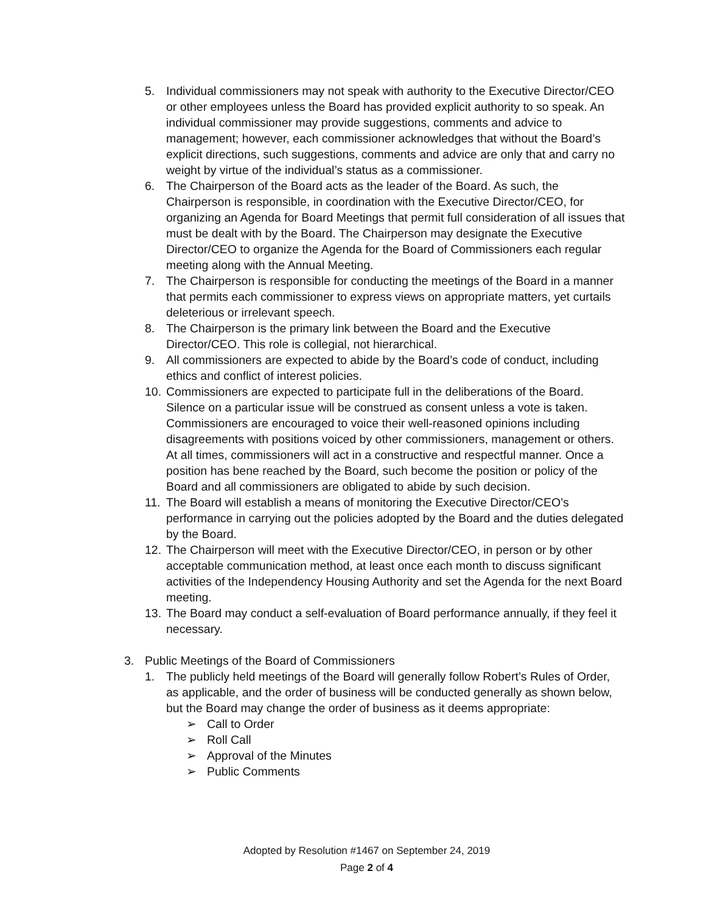5. Individual commissioners may not speak with authority to the Executive Director/CEO or other employees unless the Board has provided explicit authority to so speak. An individual commissioner may provide suggestions, comments and advice to management; however, each commissioner acknowledges that without the Board’s explicit directions, such suggestions, comments and advice are only that and carry no weight by virtue of the individual’s status as a commissioner.
6. The Chairperson of the Board acts as the leader of the Board. As such, the Chairperson is responsible, in coordination with the Executive Director/CEO, for organizing an Agenda for Board Meetings that permit full consideration of all issues that must be dealt with by the Board. The Chairperson may designate the Executive Director/CEO to organize the Agenda for the Board of Commissioners each regular meeting along with the Annual Meeting.
7. The Chairperson is responsible for conducting the meetings of the Board in a manner that permits each commissioner to express views on appropriate matters, yet curtails deleterious or irrelevant speech.
8. The Chairperson is the primary link between the Board and the Executive Director/CEO. This role is collegial, not hierarchical.
9. All commissioners are expected to abide by the Board’s code of conduct, including ethics and conflict of interest policies.
10. Commissioners are expected to participate full in the deliberations of the Board. Silence on a particular issue will be construed as consent unless a vote is taken. Commissioners are encouraged to voice their well-reasoned opinions including disagreements with positions voiced by other commissioners, management or others. At all times, commissioners will act in a constructive and respectful manner. Once a position has bene reached by the Board, such become the position or policy of the Board and all commissioners are obligated to abide by such decision.
11. The Board will establish a means of monitoring the Executive Director/CEO’s performance in carrying out the policies adopted by the Board and the duties delegated by the Board.
12. The Chairperson will meet with the Executive Director/CEO, in person or by other acceptable communication method, at least once each month to discuss significant activities of the Independency Housing Authority and set the Agenda for the next Board meeting.
13. The Board may conduct a self-evaluation of Board performance annually, if they feel it necessary.
3. Public Meetings of the Board of Commissioners
1. The publicly held meetings of the Board will generally follow Robert’s Rules of Order, as applicable, and the order of business will be conducted generally as shown below, but the Board may change the order of business as it deems appropriate:
➢ Call to Order
➢ Roll Call
➢ Approval of the Minutes
➢ Public Comments
Adopted by Resolution #1467 on September 24, 2019
Page 2 of 4